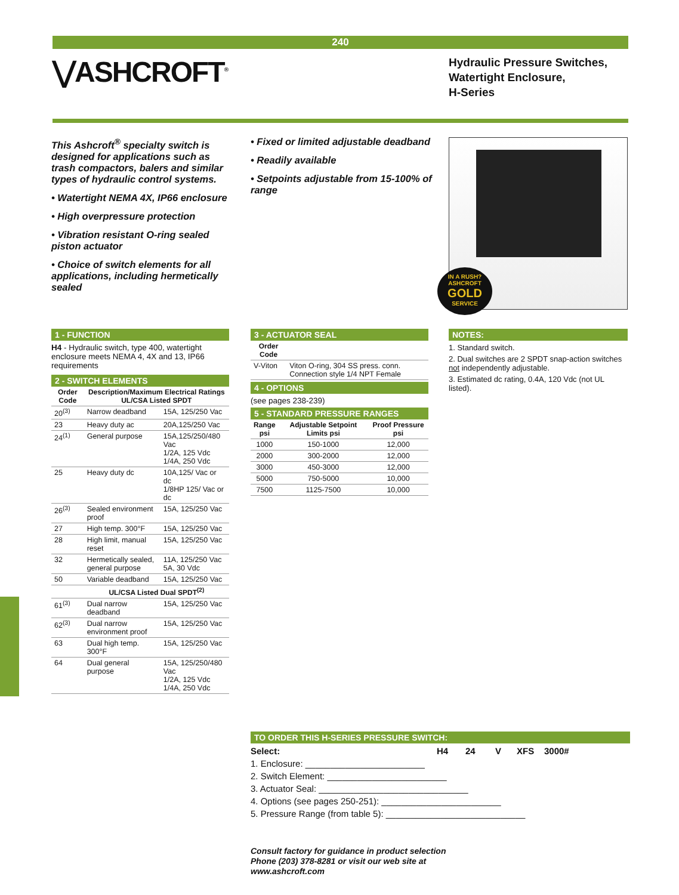240
⋁ASHCROFT<sup>®</sup>
Hydraulic Pressure Switches,
Watertight Enclosure,
H-Series
This Ashcroft<sup>®</sup> specialty switch is designed for applications such as trash compactors, balers and similar types of hydraulic control systems.
• Watertight NEMA 4X, IP66 enclosure
• High overpressure protection
• Vibration resistant O-ring sealed piston actuator
• Choice of switch elements for all applications, including hermetically sealed
• Fixed or limited adjustable deadband
• Readily available
• Setpoints adjustable from 15-100% of range
IN A RUSH?
ASHCROFT
GOLD
SERVICE
1 - FUNCTION
H4 - Hydraulic switch, type 400, watertight enclosure meets NEMA 4, 4X and 13, IP66 requirements
2 - SWITCH ELEMENTS
| Order Code | Description/Maximum Electrical Ratings UL/CSA Listed SPDT | |
| --- | --- | --- |
| 20<sup>(3)</sup> | Narrow deadband | 15A, 125/250 Vac |
| 23 | Heavy duty ac | 20A,125/250 Vac |
| 24<sup>(1)</sup> | General purpose | 15A,125/250/480 Vac 1/2A, 125 Vdc 1/4A, 250 Vdc |
| 25 | Heavy duty dc | 10A,125/ Vac or dc 1/8HP 125/ Vac or dc |
| 26<sup>(3)</sup> | Sealed environment proof | 15A, 125/250 Vac |
| 27 | High temp. 300°F | 15A, 125/250 Vac |
| 28 | High limit, manual reset | 15A, 125/250 Vac |
| 32 | Hermetically sealed, general purpose | 11A, 125/250 Vac 5A, 30 Vdc |
| 50 | Variable deadband | 15A, 125/250 Vac |
| | UL/CSA Listed Dual SPDT<sup>(2)</sup> | |
| 61<sup>(3)</sup> | Dual narrow deadband | 15A, 125/250 Vac |
| 62<sup>(3)</sup> | Dual narrow environment proof | 15A, 125/250 Vac |
| 63 | Dual high temp. 300°F | 15A, 125/250 Vac |
| 64 | Dual general purpose | 15A, 125/250/480 Vac 1/2A, 125 Vdc 1/4A, 250 Vdc |
3 - ACTUATOR SEAL
| Order Code | |
| --- | --- |
| V-Viton | Viton O-ring, 304 SS press. conn. Connection style 1/4 NPT Female |
4 - OPTIONS
(see pages 238-239)
5 - STANDARD PRESSURE RANGES
| Range psi | Adjustable Setpoint Limits psi | Proof Pressure psi |
| --- | --- | --- |
| 1000 | 150-1000 | 12,000 |
| 2000 | 300-2000 | 12,000 |
| 3000 | 450-3000 | 12,000 |
| 5000 | 750-5000 | 10,000 |
| 7500 | 1125-7500 | 10,000 |
NOTES:
1. Standard switch.
2. Dual switches are 2 SPDT snap-action switches not independently adjustable.
3. Estimated dc rating, 0.4A, 120 Vdc (not UL listed).
TO ORDER THIS H-SERIES PRESSURE SWITCH:
Select: H4 24 V XFS 3000#
1. Enclosure: ________________________
2. Switch Element: ________________________
3. Actuator Seal: ______________________________
4. Options (see pages 250-251): ________________________
5. Pressure Range (from table 5): ____________________________
Consult factory for guidance in product selection
Phone (203) 378-8281 or visit our web site at
www.ashcroft.com